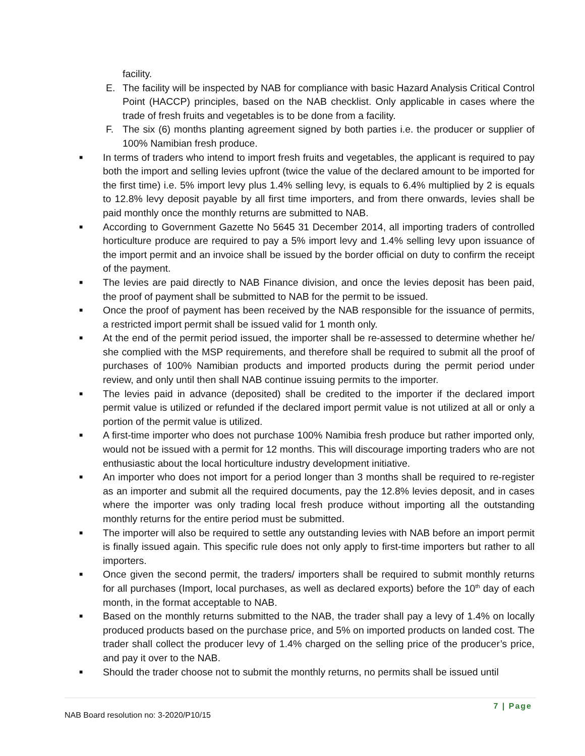facility.
E. The facility will be inspected by NAB for compliance with basic Hazard Analysis Critical Control Point (HACCP) principles, based on the NAB checklist. Only applicable in cases where the trade of fresh fruits and vegetables is to be done from a facility.
F. The six (6) months planting agreement signed by both parties i.e. the producer or supplier of 100% Namibian fresh produce.
■
In terms of traders who intend to import fresh fruits and vegetables, the applicant is required to pay both the import and selling levies upfront (twice the value of the declared amount to be imported for the first time) i.e. 5% import levy plus 1.4% selling levy, is equals to 6.4% multiplied by 2 is equals to 12.8% levy deposit payable by all first time importers, and from there onwards, levies shall be paid monthly once the monthly returns are submitted to NAB.
■
According to Government Gazette No 5645 31 December 2014, all importing traders of controlled horticulture produce are required to pay a 5% import levy and 1.4% selling levy upon issuance of the import permit and an invoice shall be issued by the border official on duty to confirm the receipt of the payment.
■
The levies are paid directly to NAB Finance division, and once the levies deposit has been paid, the proof of payment shall be submitted to NAB for the permit to be issued.
■
Once the proof of payment has been received by the NAB responsible for the issuance of permits, a restricted import permit shall be issued valid for 1 month only.
■
At the end of the permit period issued, the importer shall be re-assessed to determine whether he/ she complied with the MSP requirements, and therefore shall be required to submit all the proof of purchases of 100% Namibian products and imported products during the permit period under review, and only until then shall NAB continue issuing permits to the importer.
■
The levies paid in advance (deposited) shall be credited to the importer if the declared import permit value is utilized or refunded if the declared import permit value is not utilized at all or only a portion of the permit value is utilized.
■
A first-time importer who does not purchase 100% Namibia fresh produce but rather imported only, would not be issued with a permit for 12 months. This will discourage importing traders who are not enthusiastic about the local horticulture industry development initiative.
■
An importer who does not import for a period longer than 3 months shall be required to re-register as an importer and submit all the required documents, pay the 12.8% levies deposit, and in cases where the importer was only trading local fresh produce without importing all the outstanding monthly returns for the entire period must be submitted.
■
The importer will also be required to settle any outstanding levies with NAB before an import permit is finally issued again. This specific rule does not only apply to first-time importers but rather to all importers.
■
Once given the second permit, the traders/ importers shall be required to submit monthly returns for all purchases (Import, local purchases, as well as declared exports) before the 10<sup>th</sup> day of each month, in the format acceptable to NAB.
■
Based on the monthly returns submitted to the NAB, the trader shall pay a levy of 1.4% on locally produced products based on the purchase price, and 5% on imported products on landed cost. The trader shall collect the producer levy of 1.4% charged on the selling price of the producer’s price, and pay it over to the NAB.
■
Should the trader choose not to submit the monthly returns, no permits shall be issued until
NAB Board resolution no: 3-2020/P10/15 7 | Page